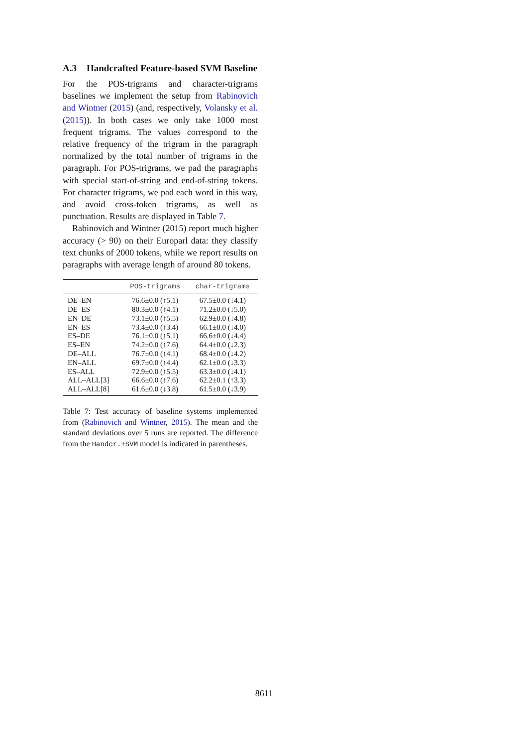A.3 Handcrafted Feature-based SVM Baseline
For the POS-trigrams and character-trigrams baselines we implement the setup from Rabinovich and Wintner (2015) (and, respectively, Volansky et al. (2015)). In both cases we only take 1000 most frequent trigrams. The values correspond to the relative frequency of the trigram in the paragraph normalized by the total number of trigrams in the paragraph. For POS-trigrams, we pad the paragraphs with special start-of-string and end-of-string tokens. For character trigrams, we pad each word in this way, and avoid cross-token trigrams, as well as punctuation. Results are displayed in Table 7.
Rabinovich and Wintner (2015) report much higher accuracy (> 90) on their Europarl data: they classify text chunks of 2000 tokens, while we report results on paragraphs with average length of around 80 tokens.
| | POS-trigrams | char-trigrams |
| --- | --- | --- |
| DE–EN | 76.6±0.0 (↑5.1) | 67.5±0.0 (↓4.1) |
| DE–ES | 80.3±0.0 (↑4.1) | 71.2±0.0 (↓5.0) |
| EN–DE | 73.1±0.0 (↑5.5) | 62.9±0.0 (↓4.8) |
| EN–ES | 73.4±0.0 (↑3.4) | 66.1±0.0 (↓4.0) |
| ES–DE | 76.1±0.0 (↑5.1) | 66.6±0.0 (↓4.4) |
| ES–EN | 74.2±0.0 (↑7.6) | 64.4±0.0 (↓2.3) |
| DE–ALL | 76.7±0.0 (↑4.1) | 68.4±0.0 (↓4.2) |
| EN–ALL | 69.7±0.0 (↑4.4) | 62.1±0.0 (↓3.3) |
| ES–ALL | 72.9±0.0 (↑5.5) | 63.3±0.0 (↓4.1) |
| ALL–ALL[3] | 66.6±0.0 (↑7.6) | 62.2±0.1 (↑3.3) |
| ALL–ALL[8] | 61.6±0.0 (↓3.8) | 61.5±0.0 (↓3.9) |
Table 7: Test accuracy of baseline systems implemented from (Rabinovich and Wintner, 2015). The mean and the standard deviations over 5 runs are reported. The difference from the Handcr.+SVM model is indicated in parentheses.
8611